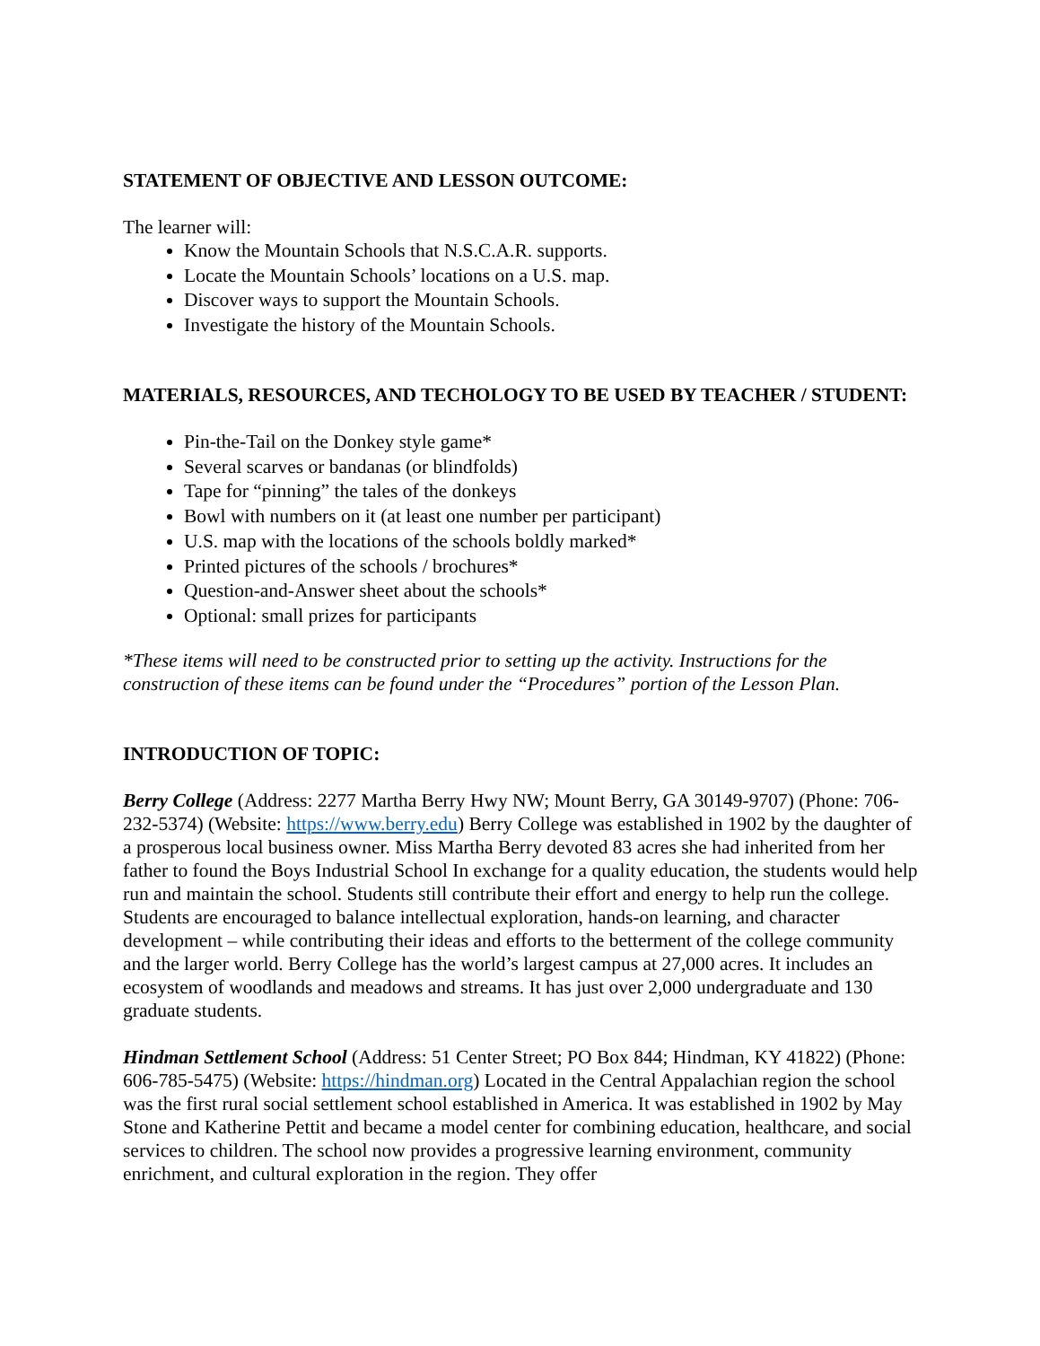STATEMENT OF OBJECTIVE AND LESSON OUTCOME:
The learner will:
Know the Mountain Schools that N.S.C.A.R. supports.
Locate the Mountain Schools’ locations on a U.S. map.
Discover ways to support the Mountain Schools.
Investigate the history of the Mountain Schools.
MATERIALS, RESOURCES, AND TECHOLOGY TO BE USED BY TEACHER / STUDENT:
Pin-the-Tail on the Donkey style game*
Several scarves or bandanas (or blindfolds)
Tape for “pinning” the tales of the donkeys
Bowl with numbers on it (at least one number per participant)
U.S. map with the locations of the schools boldly marked*
Printed pictures of the schools / brochures*
Question-and-Answer sheet about the schools*
Optional: small prizes for participants
*These items will need to be constructed prior to setting up the activity. Instructions for the construction of these items can be found under the “Procedures” portion of the Lesson Plan.
INTRODUCTION OF TOPIC:
Berry College (Address: 2277 Martha Berry Hwy NW; Mount Berry, GA 30149-9707) (Phone: 706-232-5374) (Website: https://www.berry.edu) Berry College was established in 1902 by the daughter of a prosperous local business owner. Miss Martha Berry devoted 83 acres she had inherited from her father to found the Boys Industrial School In exchange for a quality education, the students would help run and maintain the school. Students still contribute their effort and energy to help run the college. Students are encouraged to balance intellectual exploration, hands-on learning, and character development – while contributing their ideas and efforts to the betterment of the college community and the larger world. Berry College has the world’s largest campus at 27,000 acres. It includes an ecosystem of woodlands and meadows and streams. It has just over 2,000 undergraduate and 130 graduate students.
Hindman Settlement School (Address: 51 Center Street; PO Box 844; Hindman, KY 41822) (Phone: 606-785-5475) (Website: https://hindman.org) Located in the Central Appalachian region the school was the first rural social settlement school established in America. It was established in 1902 by May Stone and Katherine Pettit and became a model center for combining education, healthcare, and social services to children. The school now provides a progressive learning environment, community enrichment, and cultural exploration in the region. They offer